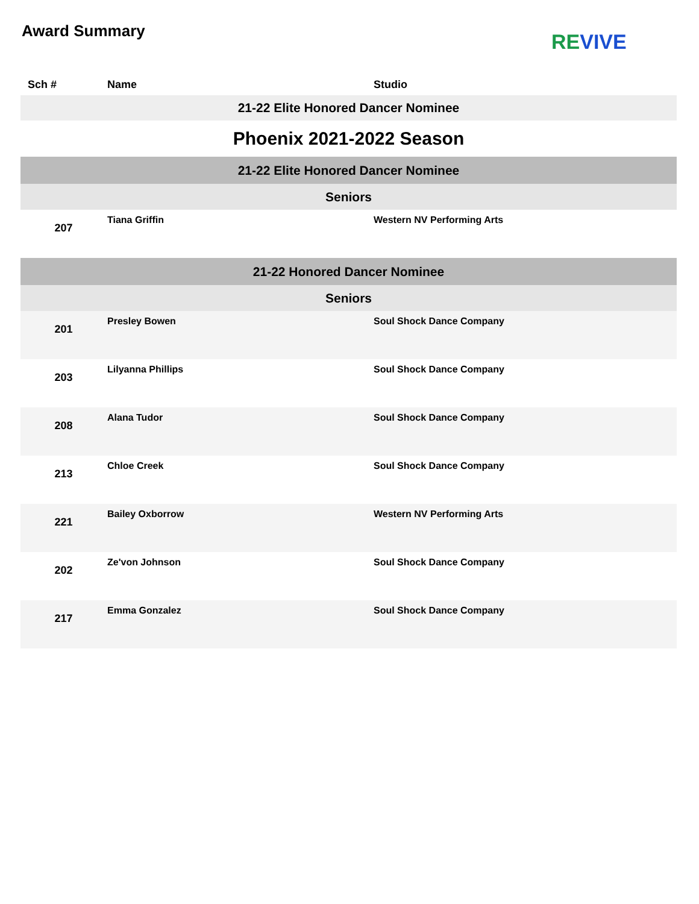Award Summary
RE VIVE
| Sch # | Name | Studio |
| --- | --- | --- |
| 21-22 Elite Honored Dancer Nominee | | |
| Phoenix 2021-2022 Season | | |
| 21-22 Elite Honored Dancer Nominee | | |
| Seniors | | |
| 207 | Tiana Griffin | Western NV Performing Arts |
| 21-22 Honored Dancer Nominee | | |
| Seniors | | |
| 201 | Presley Bowen | Soul Shock Dance Company |
| 203 | Lilyanna Phillips | Soul Shock Dance Company |
| 208 | Alana Tudor | Soul Shock Dance Company |
| 213 | Chloe Creek | Soul Shock Dance Company |
| 221 | Bailey Oxborrow | Western NV Performing Arts |
| 202 | Ze'von Johnson | Soul Shock Dance Company |
| 217 | Emma Gonzalez | Soul Shock Dance Company |